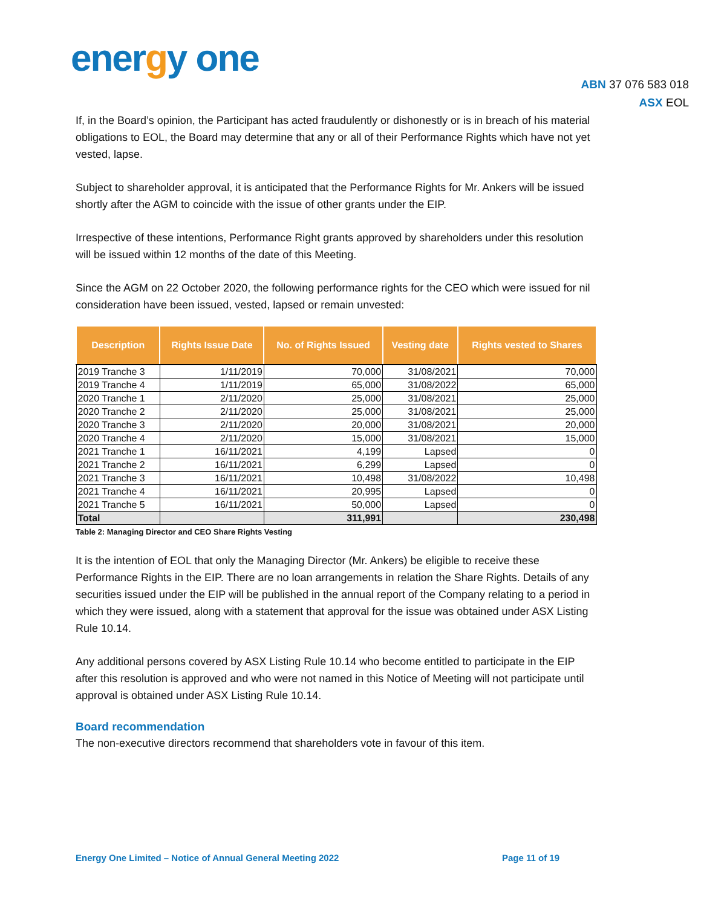energy one
ABN 37 076 583 018
ASX EOL
If, in the Board’s opinion, the Participant has acted fraudulently or dishonestly or is in breach of his material obligations to EOL, the Board may determine that any or all of their Performance Rights which have not yet vested, lapse.
Subject to shareholder approval, it is anticipated that the Performance Rights for Mr. Ankers will be issued shortly after the AGM to coincide with the issue of other grants under the EIP.
Irrespective of these intentions, Performance Right grants approved by shareholders under this resolution will be issued within 12 months of the date of this Meeting.
Since the AGM on 22 October 2020, the following performance rights for the CEO which were issued for nil consideration have been issued, vested, lapsed or remain unvested:
| Description | Rights Issue Date | No. of Rights Issued | Vesting date | Rights vested to Shares |
| --- | --- | --- | --- | --- |
| 2019 Tranche 3 | 1/11/2019 | 70,000 | 31/08/2021 | 70,000 |
| 2019 Tranche 4 | 1/11/2019 | 65,000 | 31/08/2022 | 65,000 |
| 2020 Tranche 1 | 2/11/2020 | 25,000 | 31/08/2021 | 25,000 |
| 2020 Tranche 2 | 2/11/2020 | 25,000 | 31/08/2021 | 25,000 |
| 2020 Tranche 3 | 2/11/2020 | 20,000 | 31/08/2021 | 20,000 |
| 2020 Tranche 4 | 2/11/2020 | 15,000 | 31/08/2021 | 15,000 |
| 2021 Tranche 1 | 16/11/2021 | 4,199 | Lapsed | 0 |
| 2021 Tranche 2 | 16/11/2021 | 6,299 | Lapsed | 0 |
| 2021 Tranche 3 | 16/11/2021 | 10,498 | 31/08/2022 | 10,498 |
| 2021 Tranche 4 | 16/11/2021 | 20,995 | Lapsed | 0 |
| 2021 Tranche 5 | 16/11/2021 | 50,000 | Lapsed | 0 |
| Total | | 311,991 | | 230,498 |
Table 2: Managing Director and CEO Share Rights Vesting
It is the intention of EOL that only the Managing Director (Mr. Ankers) be eligible to receive these Performance Rights in the EIP. There are no loan arrangements in relation the Share Rights. Details of any securities issued under the EIP will be published in the annual report of the Company relating to a period in which they were issued, along with a statement that approval for the issue was obtained under ASX Listing Rule 10.14.
Any additional persons covered by ASX Listing Rule 10.14 who become entitled to participate in the EIP after this resolution is approved and who were not named in this Notice of Meeting will not participate until approval is obtained under ASX Listing Rule 10.14.
Board recommendation
The non-executive directors recommend that shareholders vote in favour of this item.
Energy One Limited – Notice of Annual General Meeting 2022 Page 11 of 19